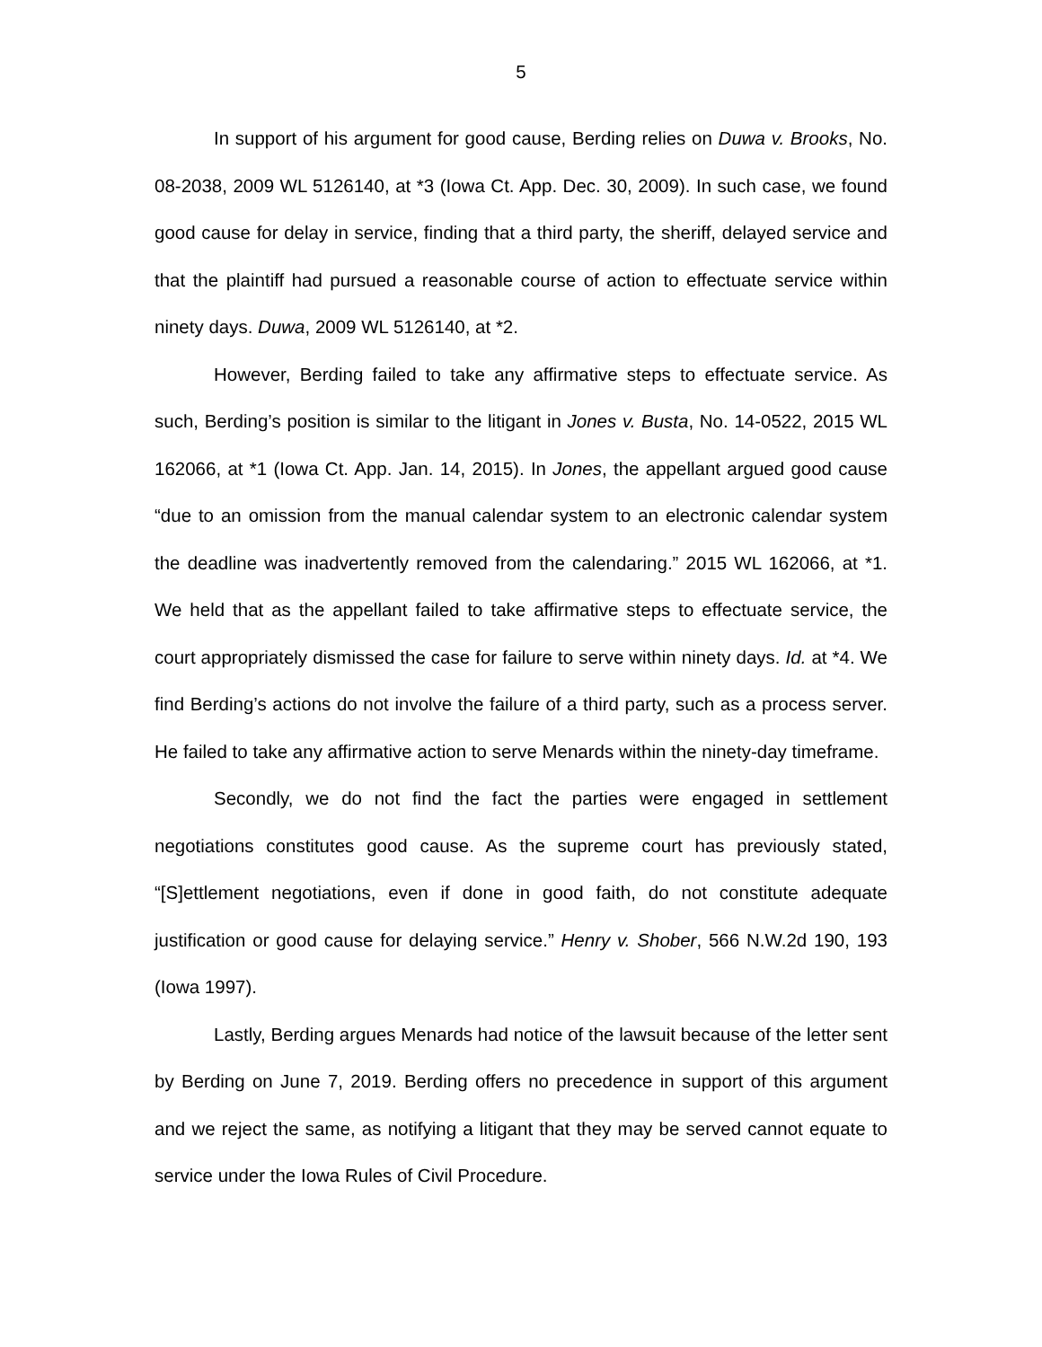5
In support of his argument for good cause, Berding relies on Duwa v. Brooks, No. 08-2038, 2009 WL 5126140, at *3 (Iowa Ct. App. Dec. 30, 2009). In such case, we found good cause for delay in service, finding that a third party, the sheriff, delayed service and that the plaintiff had pursued a reasonable course of action to effectuate service within ninety days. Duwa, 2009 WL 5126140, at *2.
However, Berding failed to take any affirmative steps to effectuate service. As such, Berding’s position is similar to the litigant in Jones v. Busta, No. 14-0522, 2015 WL 162066, at *1 (Iowa Ct. App. Jan. 14, 2015). In Jones, the appellant argued good cause “due to an omission from the manual calendar system to an electronic calendar system the deadline was inadvertently removed from the calendaring.” 2015 WL 162066, at *1. We held that as the appellant failed to take affirmative steps to effectuate service, the court appropriately dismissed the case for failure to serve within ninety days. Id. at *4. We find Berding’s actions do not involve the failure of a third party, such as a process server. He failed to take any affirmative action to serve Menards within the ninety-day timeframe.
Secondly, we do not find the fact the parties were engaged in settlement negotiations constitutes good cause. As the supreme court has previously stated, “[S]ettlement negotiations, even if done in good faith, do not constitute adequate justification or good cause for delaying service.” Henry v. Shober, 566 N.W.2d 190, 193 (Iowa 1997).
Lastly, Berding argues Menards had notice of the lawsuit because of the letter sent by Berding on June 7, 2019. Berding offers no precedence in support of this argument and we reject the same, as notifying a litigant that they may be served cannot equate to service under the Iowa Rules of Civil Procedure.